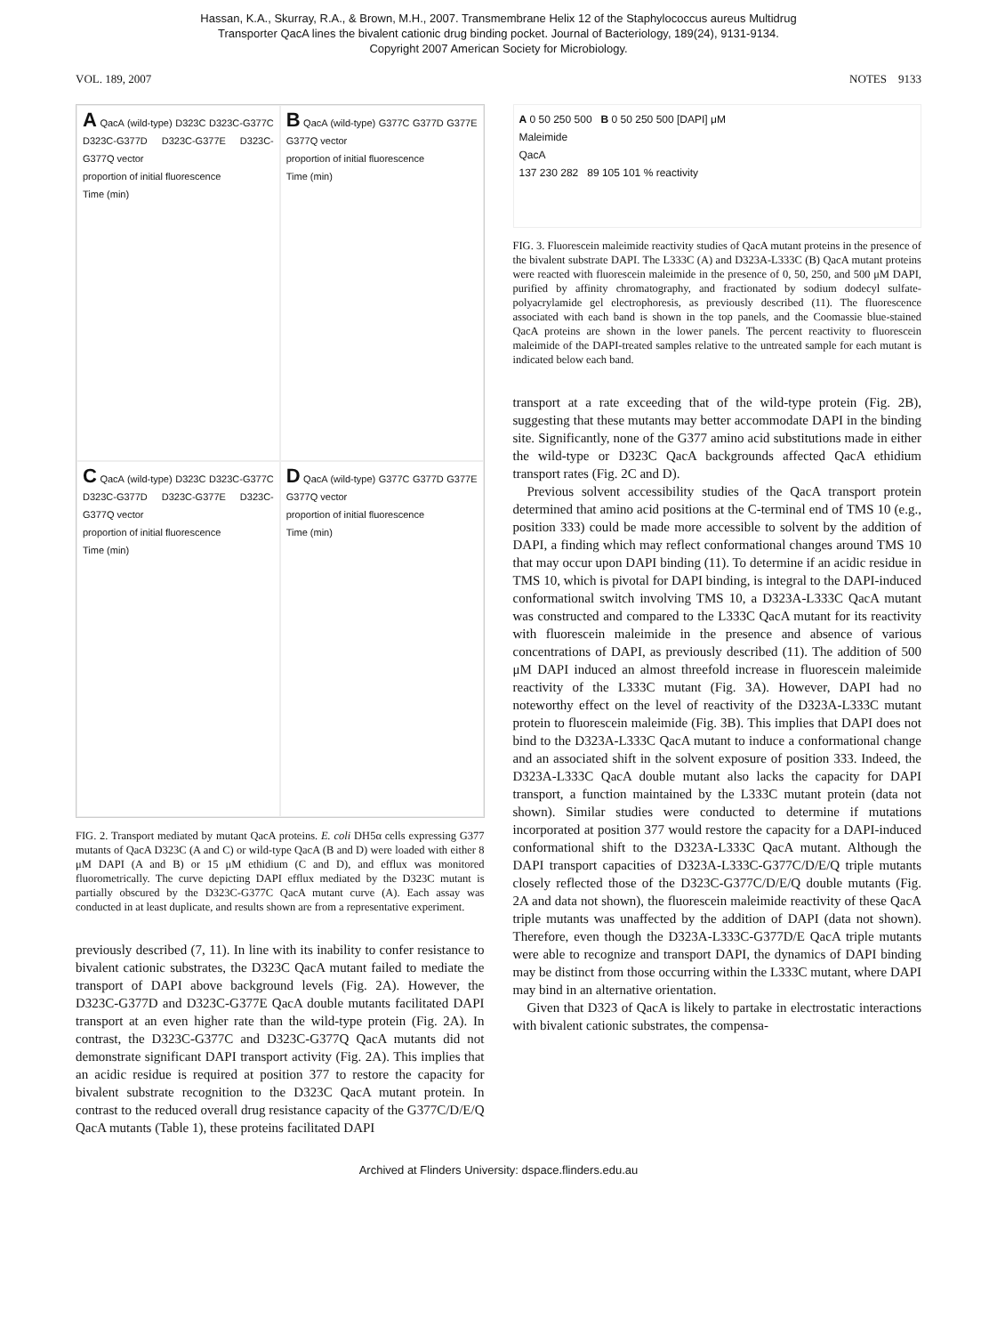Hassan, K.A., Skurray, R.A., & Brown, M.H., 2007. Transmembrane Helix 12 of the Staphylococcus aureus Multidrug
Transporter QacA lines the bivalent cationic drug binding pocket. Journal of Bacteriology, 189(24), 9131-9134.
Copyright 2007 American Society for Microbiology.
VOL. 189, 2007 NOTES 9133
A QacA (wild-type) D323C D323C-G377C D323C-G377D D323C-G377E D323C-G377Q vector
proportion of initial fluorescence
Time (min)
B QacA (wild-type) G377C G377D G377E G377Q vector
proportion of initial fluorescence
Time (min)
C QacA (wild-type) D323C D323C-G377C D323C-G377D D323C-G377E D323C-G377Q vector
proportion of initial fluorescence
Time (min)
D QacA (wild-type) G377C G377D G377E G377Q vector
proportion of initial fluorescence
Time (min)
FIG. 2. Transport mediated by mutant QacA proteins. E. coli DH5α cells expressing G377 mutants of QacA D323C (A and C) or wild-type QacA (B and D) were loaded with either 8 μM DAPI (A and B) or 15 μM ethidium (C and D), and efflux was monitored fluorometrically. The curve depicting DAPI efflux mediated by the D323C mutant is partially obscured by the D323C-G377C QacA mutant curve (A). Each assay was conducted in at least duplicate, and results shown are from a representative experiment.
previously described (7, 11). In line with its inability to confer resistance to bivalent cationic substrates, the D323C QacA mutant failed to mediate the transport of DAPI above background levels (Fig. 2A). However, the D323C-G377D and D323C-G377E QacA double mutants facilitated DAPI transport at an even higher rate than the wild-type protein (Fig. 2A). In contrast, the D323C-G377C and D323C-G377Q QacA mutants did not demonstrate significant DAPI transport activity (Fig. 2A). This implies that an acidic residue is required at position 377 to restore the capacity for bivalent substrate recognition to the D323C QacA mutant protein. In contrast to the reduced overall drug resistance capacity of the G377C/D/E/Q QacA mutants (Table 1), these proteins facilitated DAPI
A 0 50 250 500 B 0 50 250 500 [DAPI] μM
Maleimide
QacA
137 230 282 89 105 101 % reactivity
FIG. 3. Fluorescein maleimide reactivity studies of QacA mutant proteins in the presence of the bivalent substrate DAPI. The L333C (A) and D323A-L333C (B) QacA mutant proteins were reacted with fluorescein maleimide in the presence of 0, 50, 250, and 500 μM DAPI, purified by affinity chromatography, and fractionated by sodium dodecyl sulfate-polyacrylamide gel electrophoresis, as previously described (11). The fluorescence associated with each band is shown in the top panels, and the Coomassie blue-stained QacA proteins are shown in the lower panels. The percent reactivity to fluorescein maleimide of the DAPI-treated samples relative to the untreated sample for each mutant is indicated below each band.
transport at a rate exceeding that of the wild-type protein (Fig. 2B), suggesting that these mutants may better accommodate DAPI in the binding site. Significantly, none of the G377 amino acid substitutions made in either the wild-type or D323C QacA backgrounds affected QacA ethidium transport rates (Fig. 2C and D).
Previous solvent accessibility studies of the QacA transport protein determined that amino acid positions at the C-terminal end of TMS 10 (e.g., position 333) could be made more accessible to solvent by the addition of DAPI, a finding which may reflect conformational changes around TMS 10 that may occur upon DAPI binding (11). To determine if an acidic residue in TMS 10, which is pivotal for DAPI binding, is integral to the DAPI-induced conformational switch involving TMS 10, a D323A-L333C QacA mutant was constructed and compared to the L333C QacA mutant for its reactivity with fluorescein maleimide in the presence and absence of various concentrations of DAPI, as previously described (11). The addition of 500 μM DAPI induced an almost threefold increase in fluorescein maleimide reactivity of the L333C mutant (Fig. 3A). However, DAPI had no noteworthy effect on the level of reactivity of the D323A-L333C mutant protein to fluorescein maleimide (Fig. 3B). This implies that DAPI does not bind to the D323A-L333C QacA mutant to induce a conformational change and an associated shift in the solvent exposure of position 333. Indeed, the D323A-L333C QacA double mutant also lacks the capacity for DAPI transport, a function maintained by the L333C mutant protein (data not shown). Similar studies were conducted to determine if mutations incorporated at position 377 would restore the capacity for a DAPI-induced conformational shift to the D323A-L333C QacA mutant. Although the DAPI transport capacities of D323A-L333C-G377C/D/E/Q triple mutants closely reflected those of the D323C-G377C/D/E/Q double mutants (Fig. 2A and data not shown), the fluorescein maleimide reactivity of these QacA triple mutants was unaffected by the addition of DAPI (data not shown). Therefore, even though the D323A-L333C-G377D/E QacA triple mutants were able to recognize and transport DAPI, the dynamics of DAPI binding may be distinct from those occurring within the L333C mutant, where DAPI may bind in an alternative orientation.
Given that D323 of QacA is likely to partake in electrostatic interactions with bivalent cationic substrates, the compensa-
Archived at Flinders University: dspace.flinders.edu.au